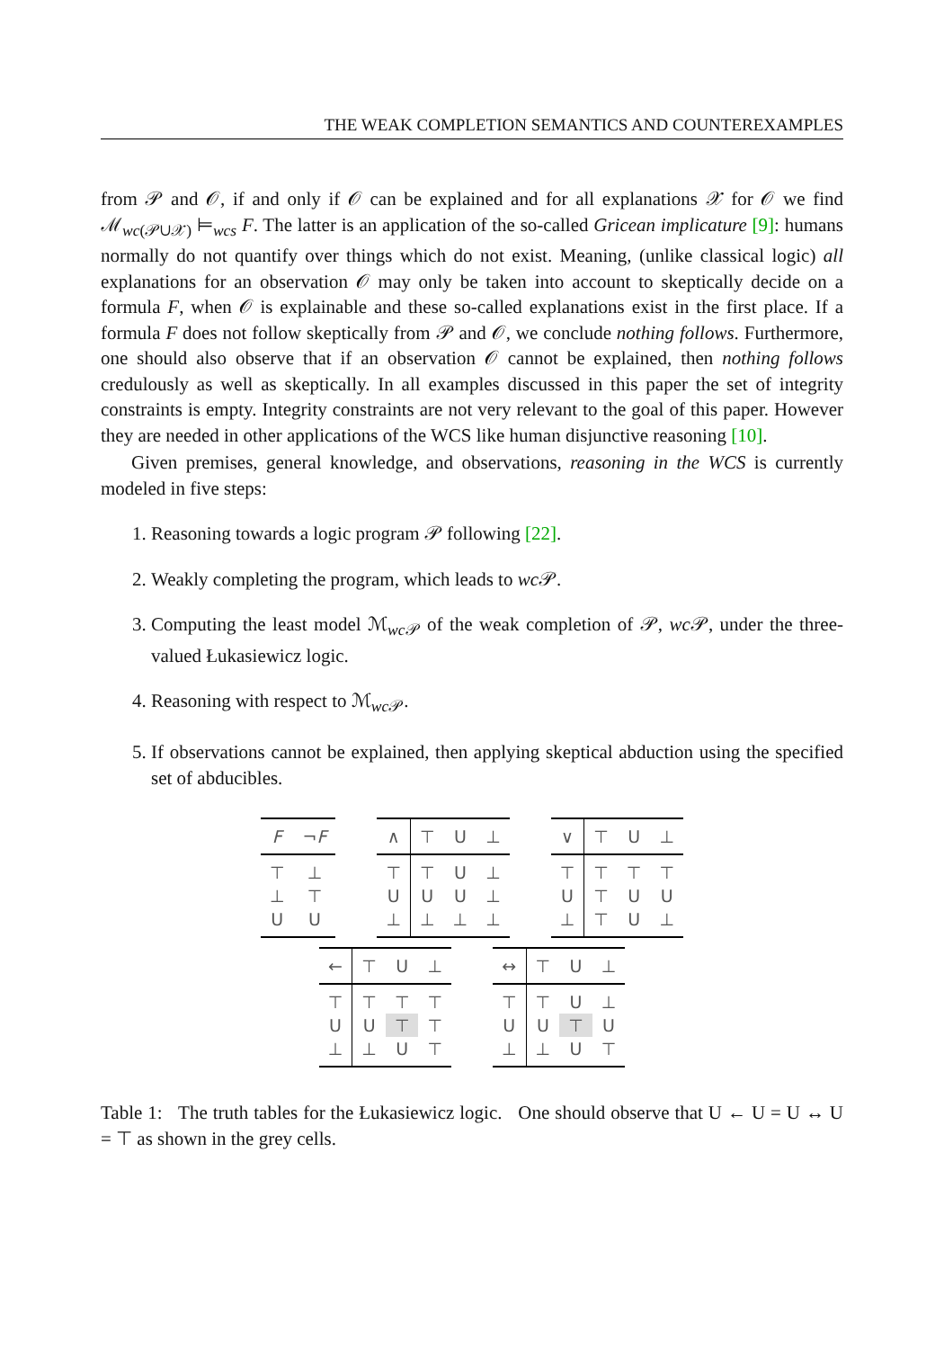THE WEAK COMPLETION SEMANTICS AND COUNTEREXAMPLES
from 𝒫 and 𝒪, if and only if 𝒪 can be explained and for all explanations 𝒳 for 𝒪 we find ℳ<sub>wc(𝒫∪𝒳)</sub> ⊨<sub>wcs</sub> F. The latter is an application of the so-called Gricean implicature [9]: humans normally do not quantify over things which do not exist. Meaning, (unlike classical logic) all explanations for an observation 𝒪 may only be taken into account to skeptically decide on a formula F, when 𝒪 is explainable and these so-called explanations exist in the first place. If a formula F does not follow skeptically from 𝒫 and 𝒪, we conclude nothing follows. Furthermore, one should also observe that if an observation 𝒪 cannot be explained, then nothing follows credulously as well as skeptically. In all examples discussed in this paper the set of integrity constraints is empty. Integrity constraints are not very relevant to the goal of this paper. However they are needed in other applications of the WCS like human disjunctive reasoning [10].
Given premises, general knowledge, and observations, reasoning in the WCS is currently modeled in five steps:
1. Reasoning towards a logic program 𝒫 following [22].
2. Weakly completing the program, which leads to wc 𝒫.
3. Computing the least model ℳ<sub>wc 𝒫</sub> of the weak completion of 𝒫, wc 𝒫, under the three-valued Łukasiewicz logic.
4. Reasoning with respect to ℳ<sub>wc 𝒫</sub>.
5. If observations cannot be explained, then applying skeptical abduction using the specified set of abducibles.
| F | ¬ F |
| --- | --- |
| ⊤ | ⊥ |
| ⊥ | ⊤ |
| U | U |
| ∧ | ⊤ | U | ⊥ |
| --- | --- | --- | --- |
| ⊤ | ⊤ | U | ⊥ |
| U | U | U | ⊥ |
| ⊥ | ⊥ | ⊥ | ⊥ |
| ∨ | ⊤ | U | ⊥ |
| --- | --- | --- | --- |
| ⊤ | ⊤ | ⊤ | ⊤ |
| U | ⊤ | U | U |
| ⊥ | ⊤ | U | ⊥ |
| ← | ⊤ | U | ⊥ |
| --- | --- | --- | --- |
| ⊤ | ⊤ | ⊤ | ⊤ |
| U | U | ⊤ | ⊤ |
| ⊥ | ⊥ | U | ⊤ |
| ↔ | ⊤ | U | ⊥ |
| --- | --- | --- | --- |
| ⊤ | ⊤ | U | ⊥ |
| U | U | ⊤ | U |
| ⊥ | ⊥ | U | ⊤ |
Table 1: The truth tables for the Łukasiewicz logic. One should observe that U ← U = U ↔ U = ⊤ as shown in the grey cells.